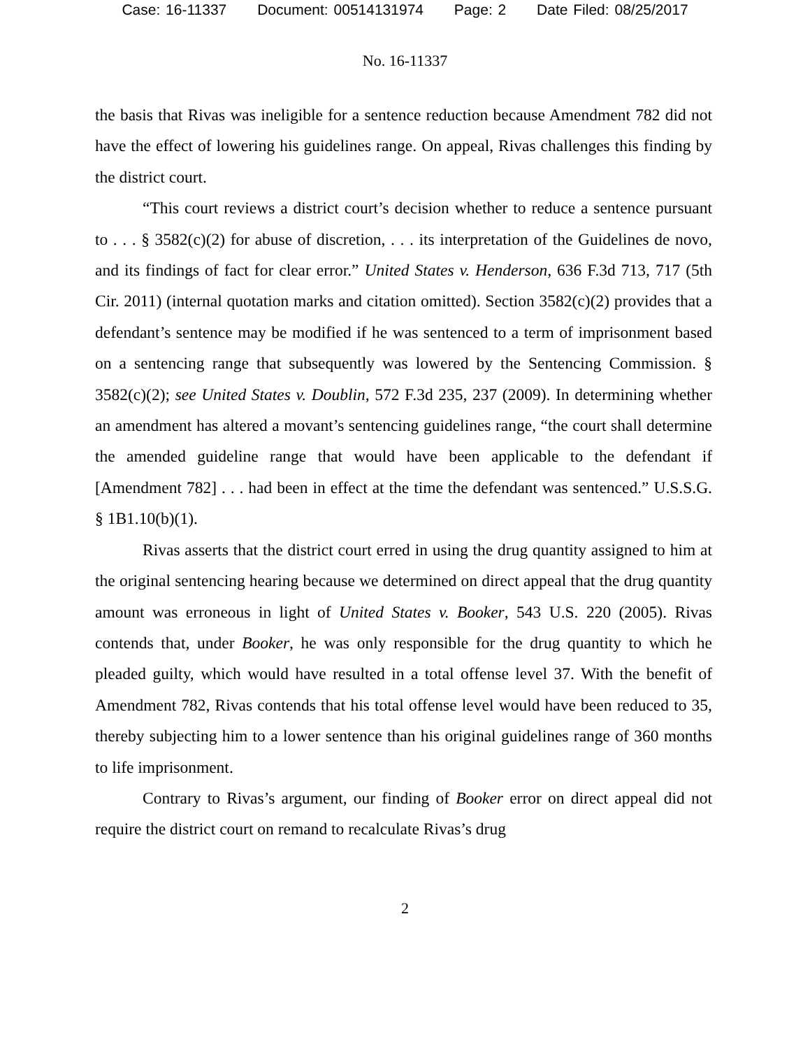Case: 16-11337 Document: 00514131974 Page: 2 Date Filed: 08/25/2017
No. 16-11337
the basis that Rivas was ineligible for a sentence reduction because Amendment 782 did not have the effect of lowering his guidelines range. On appeal, Rivas challenges this finding by the district court.
“This court reviews a district court’s decision whether to reduce a sentence pursuant to . . . § 3582(c)(2) for abuse of discretion, . . . its interpretation of the Guidelines de novo, and its findings of fact for clear error.” United States v. Henderson, 636 F.3d 713, 717 (5th Cir. 2011) (internal quotation marks and citation omitted). Section 3582(c)(2) provides that a defendant’s sentence may be modified if he was sentenced to a term of imprisonment based on a sentencing range that subsequently was lowered by the Sentencing Commission. § 3582(c)(2); see United States v. Doublin, 572 F.3d 235, 237 (2009). In determining whether an amendment has altered a movant’s sentencing guidelines range, “the court shall determine the amended guideline range that would have been applicable to the defendant if [Amendment 782] . . . had been in effect at the time the defendant was sentenced.” U.S.S.G. § 1B1.10(b)(1).
Rivas asserts that the district court erred in using the drug quantity assigned to him at the original sentencing hearing because we determined on direct appeal that the drug quantity amount was erroneous in light of United States v. Booker, 543 U.S. 220 (2005). Rivas contends that, under Booker, he was only responsible for the drug quantity to which he pleaded guilty, which would have resulted in a total offense level 37. With the benefit of Amendment 782, Rivas contends that his total offense level would have been reduced to 35, thereby subjecting him to a lower sentence than his original guidelines range of 360 months to life imprisonment.
Contrary to Rivas’s argument, our finding of Booker error on direct appeal did not require the district court on remand to recalculate Rivas’s drug
2